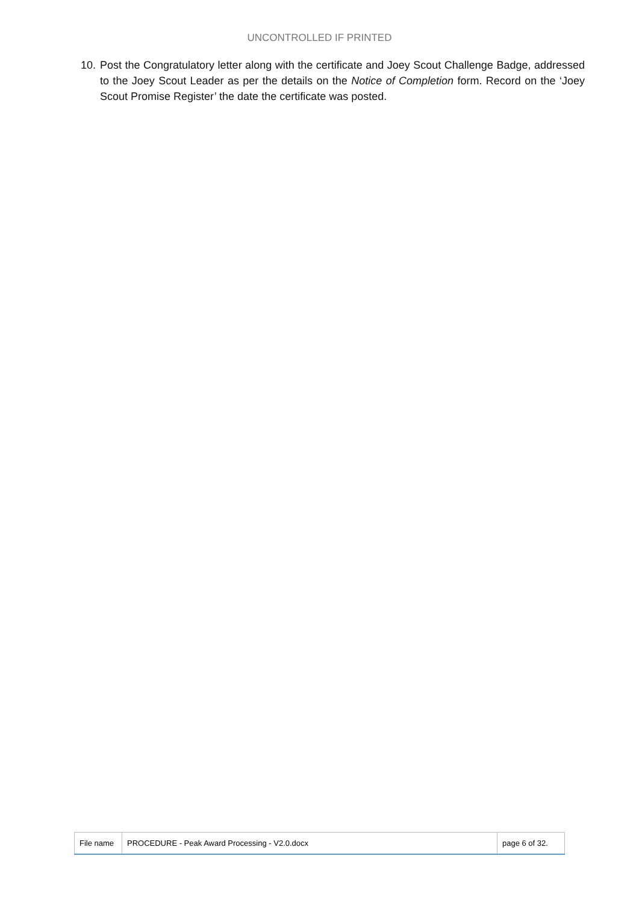UNCONTROLLED IF PRINTED
10. Post the Congratulatory letter along with the certificate and Joey Scout Challenge Badge, addressed to the Joey Scout Leader as per the details on the Notice of Completion form. Record on the ‘Joey Scout Promise Register’ the date the certificate was posted.
| File name | PROCEDURE - Peak Award Processing - V2.0.docx | page 6 of 32. |